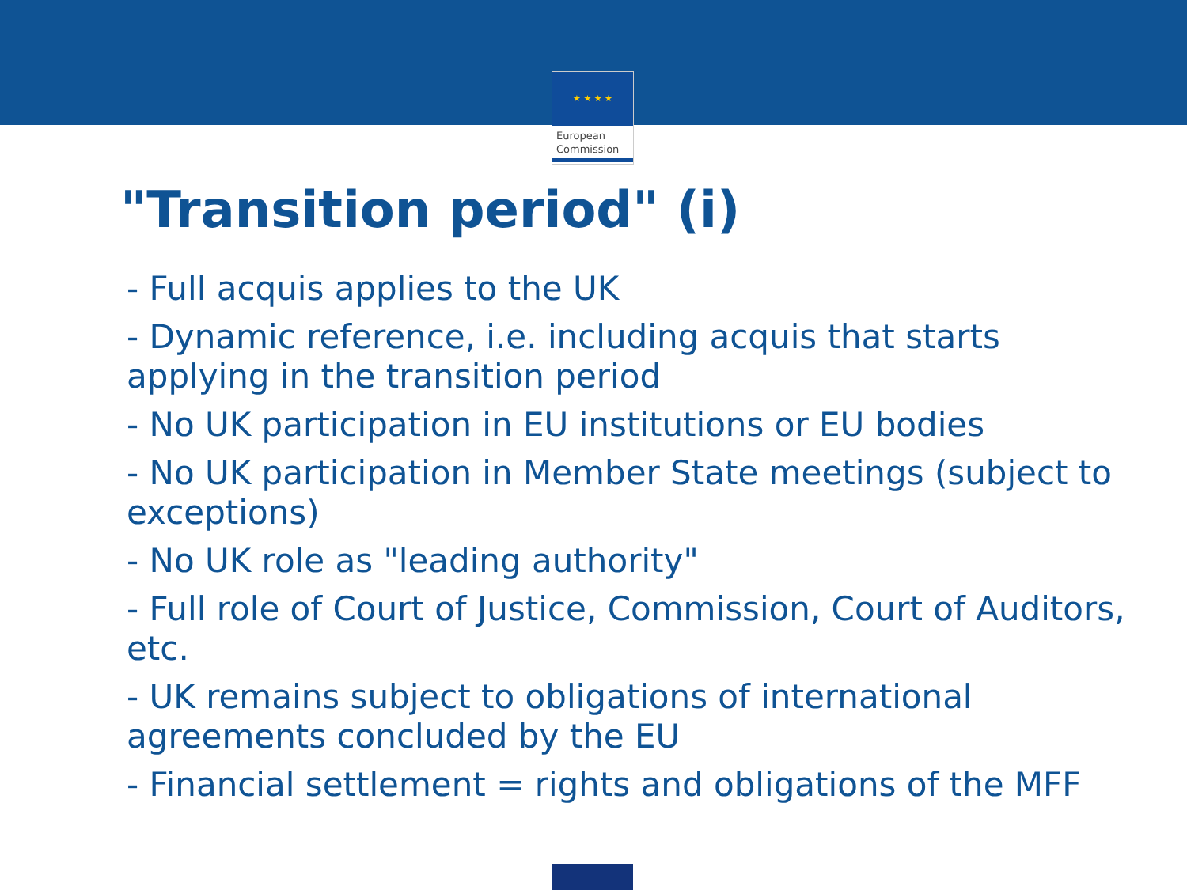★ ★ ★ ★
European
Commission
"Transition period" (i)
- Full acquis applies to the UK
- Dynamic reference, i.e. including acquis that starts applying in the transition period
- No UK participation in EU institutions or EU bodies
- No UK participation in Member State meetings (subject to exceptions)
- No UK role as "leading authority"
- Full role of Court of Justice, Commission, Court of Auditors, etc.
- UK remains subject to obligations of international agreements concluded by the EU
- Financial settlement = rights and obligations of the MFF